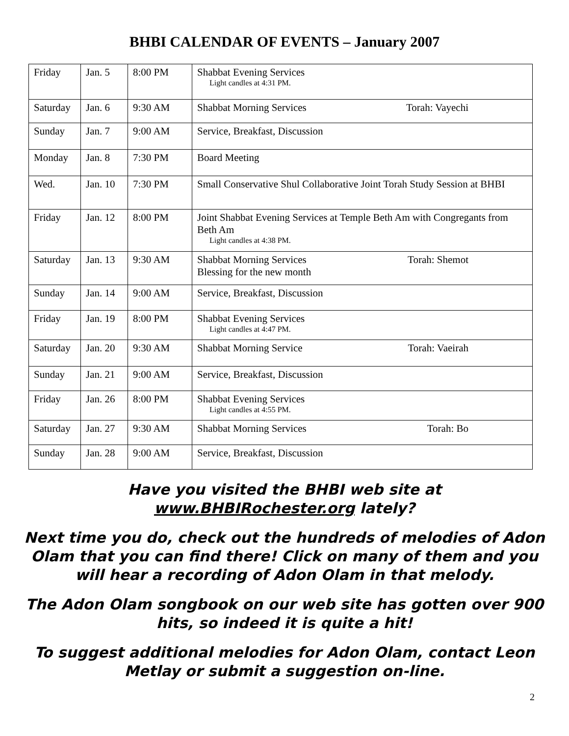BHBI CALENDAR OF EVENTS – January 2007
| Friday | Jan. 5 | 8:00 PM | Shabbat Evening Services Light candles at 4:31 PM. |
| Saturday | Jan. 6 | 9:30 AM | Shabbat Morning Services Torah: Vayechi |
| Sunday | Jan. 7 | 9:00 AM | Service, Breakfast, Discussion |
| Monday | Jan. 8 | 7:30 PM | Board Meeting |
| Wed. | Jan. 10 | 7:30 PM | Small Conservative Shul Collaborative Joint Torah Study Session at BHBI |
| Friday | Jan. 12 | 8:00 PM | Joint Shabbat Evening Services at Temple Beth Am with Congregants from Beth Am Light candles at 4:38 PM. |
| Saturday | Jan. 13 | 9:30 AM | Shabbat Morning Services Torah: Shemot Blessing for the new month |
| Sunday | Jan. 14 | 9:00 AM | Service, Breakfast, Discussion |
| Friday | Jan. 19 | 8:00 PM | Shabbat Evening Services Light candles at 4:47 PM. |
| Saturday | Jan. 20 | 9:30 AM | Shabbat Morning Service Torah: Vaeirah |
| Sunday | Jan. 21 | 9:00 AM | Service, Breakfast, Discussion |
| Friday | Jan. 26 | 8:00 PM | Shabbat Evening Services Light candles at 4:55 PM. |
| Saturday | Jan. 27 | 9:30 AM | Shabbat Morning Services Torah: Bo |
| Sunday | Jan. 28 | 9:00 AM | Service, Breakfast, Discussion |
Have you visited the BHBI web site at
www.BHBIRochester.org lately?
Next time you do, check out the hundreds of melodies of Adon Olam that you can find there! Click on many of them and you will hear a recording of Adon Olam in that melody.
The Adon Olam songbook on our web site has gotten over 900 hits, so indeed it is quite a hit!
To suggest additional melodies for Adon Olam, contact Leon Metlay or submit a suggestion on-line.
2